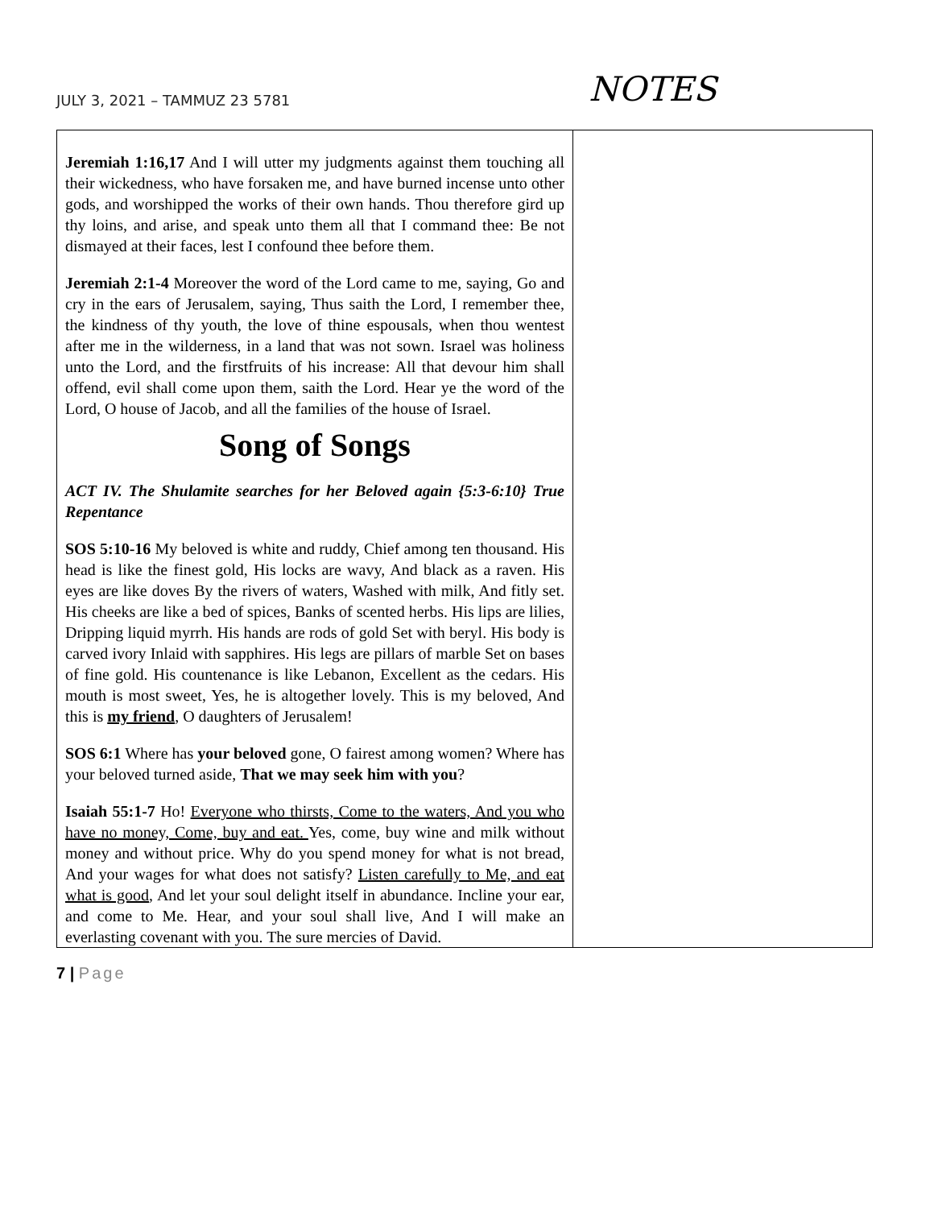JULY 3, 2021 – TAMMUZ 23 5781
NOTES
| Jeremiah 1:16,17 And I will utter my judgments against them touching all their wickedness, who have forsaken me, and have burned incense unto other gods, and worshipped the works of their own hands. Thou therefore gird up thy loins, and arise, and speak unto them all that I command thee: Be not dismayed at their faces, lest I confound thee before them. Jeremiah 2:1-4 Moreover the word of the Lord came to me, saying, Go and cry in the ears of Jerusalem, saying, Thus saith the Lord, I remember thee, the kindness of thy youth, the love of thine espousals, when thou wentest after me in the wilderness, in a land that was not sown. Israel was holiness unto the Lord, and the firstfruits of his increase: All that devour him shall offend, evil shall come upon them, saith the Lord. Hear ye the word of the Lord, O house of Jacob, and all the families of the house of Israel. Song of Songs ACT IV. The Shulamite searches for her Beloved again {5:3-6:10} True Repentance SOS 5:10-16 My beloved is white and ruddy, Chief among ten thousand. His head is like the finest gold, His locks are wavy, And black as a raven. His eyes are like doves By the rivers of waters, Washed with milk, And fitly set. His cheeks are like a bed of spices, Banks of scented herbs. His lips are lilies, Dripping liquid myrrh. His hands are rods of gold Set with beryl. His body is carved ivory Inlaid with sapphires. His legs are pillars of marble Set on bases of fine gold. His countenance is like Lebanon, Excellent as the cedars. His mouth is most sweet, Yes, he is altogether lovely. This is my beloved, And this is my friend , O daughters of Jerusalem! SOS 6:1 Where has your beloved gone, O fairest among women? Where has your beloved turned aside, That we may seek him with you ? Isaiah 55:1-7 Ho! Everyone who thirsts, Come to the waters, And you who have no money, Come, buy and eat. Yes, come, buy wine and milk without money and without price. Why do you spend money for what is not bread, And your wages for what does not satisfy? Listen carefully to Me, and eat what is good , And let your soul delight itself in abundance. Incline your ear, and come to Me. Hear, and your soul shall live, And I will make an everlasting covenant with you. The sure mercies of David. | |
7 | Page